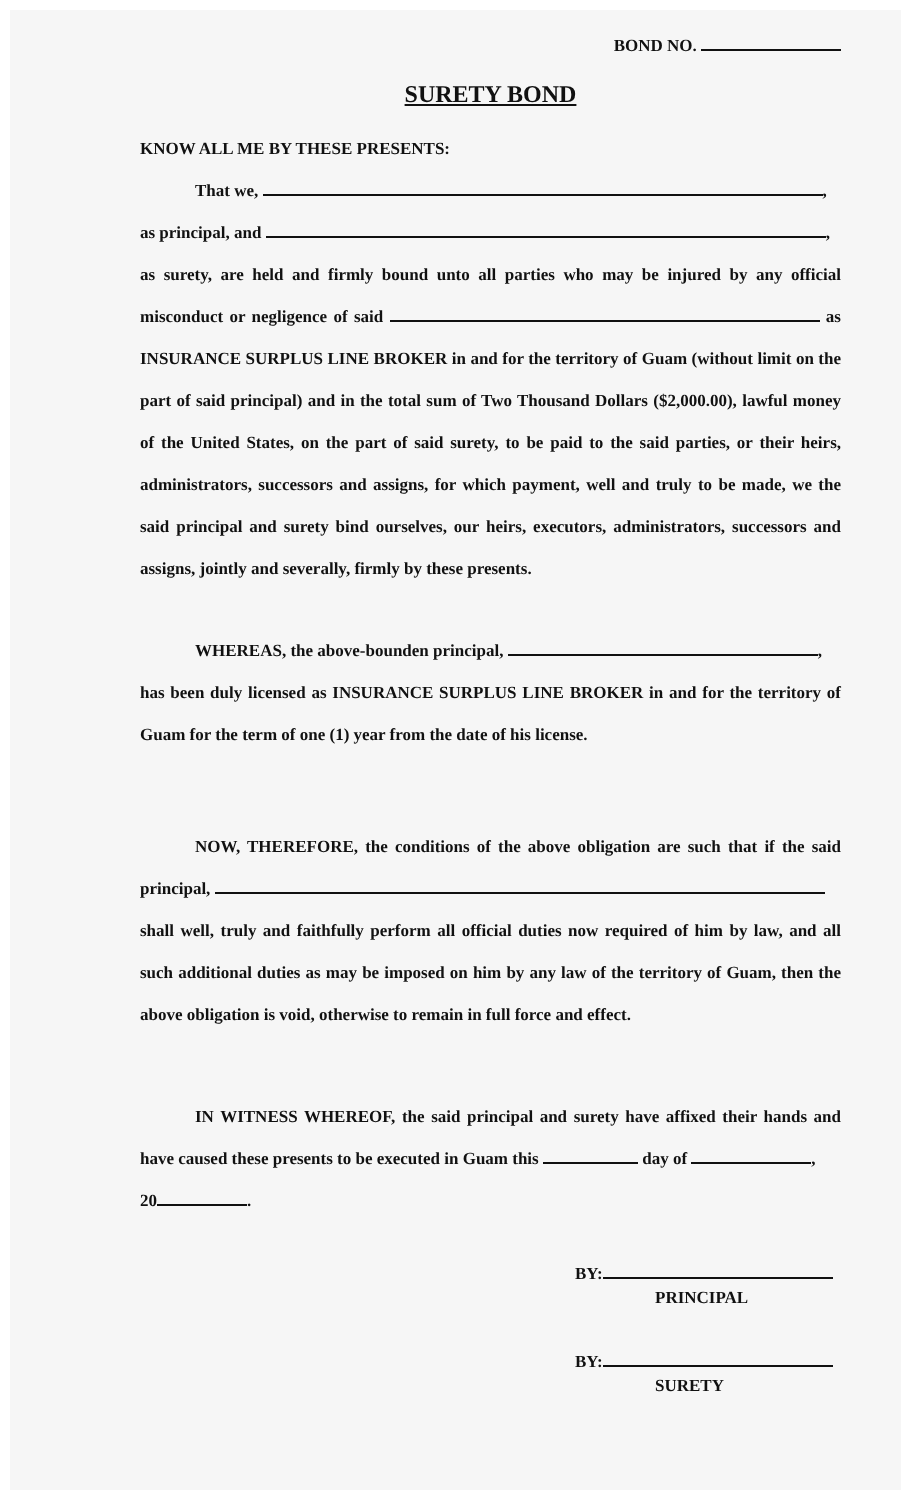BOND NO.
SURETY BOND
KNOW ALL ME BY THESE PRESENTS:
That we, ,
as principal, and ,
as surety, are held and firmly bound unto all parties who may be injured by any official misconduct or negligence of said as INSURANCE SURPLUS LINE BROKER in and for the territory of Guam (without limit on the part of said principal) and in the total sum of Two Thousand Dollars ($2,000.00), lawful money of the United States, on the part of said surety, to be paid to the said parties, or their heirs, administrators, successors and assigns, for which payment, well and truly to be made, we the said principal and surety bind ourselves, our heirs, executors, administrators, successors and assigns, jointly and severally, firmly by these presents.
WHEREAS, the above-bounden principal, ,
has been duly licensed as INSURANCE SURPLUS LINE BROKER in and for the territory of Guam for the term of one (1) year from the date of his license.
NOW, THEREFORE, the conditions of the above obligation are such that if the said principal,
shall well, truly and faithfully perform all official duties now required of him by law, and all such additional duties as may be imposed on him by any law of the territory of Guam, then the above obligation is void, otherwise to remain in full force and effect.
IN WITNESS WHEREOF, the said principal and surety have affixed their hands and have caused these presents to be executed in Guam this day of ,
20 .
BY:
PRINCIPAL
BY:
SURETY